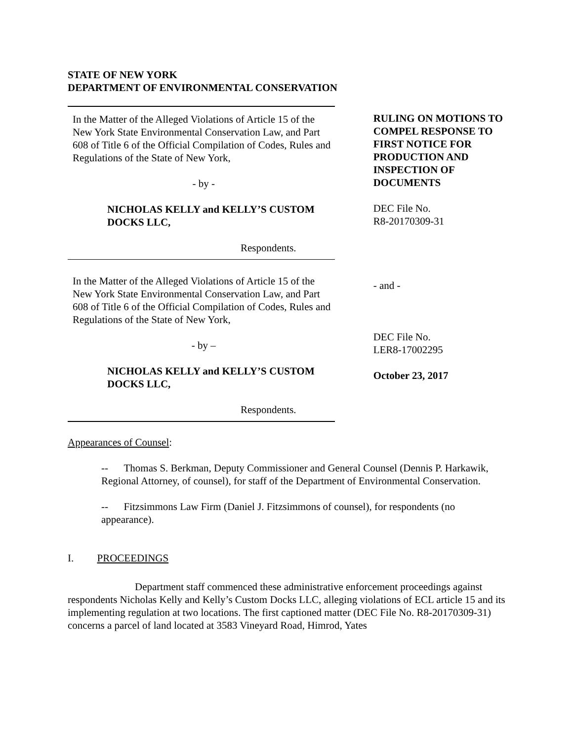STATE OF NEW YORK
DEPARTMENT OF ENVIRONMENTAL CONSERVATION
In the Matter of the Alleged Violations of Article 15 of the New York State Environmental Conservation Law, and Part 608 of Title 6 of the Official Compilation of Codes, Rules and Regulations of the State of New York,
- by -
NICHOLAS KELLY and KELLY’S CUSTOM DOCKS LLC,
Respondents.
In the Matter of the Alleged Violations of Article 15 of the New York State Environmental Conservation Law, and Part 608 of Title 6 of the Official Compilation of Codes, Rules and Regulations of the State of New York,
- by –
NICHOLAS KELLY and KELLY’S CUSTOM DOCKS LLC,
Respondents.
RULING ON MOTIONS TO COMPEL RESPONSE TO FIRST NOTICE FOR PRODUCTION AND INSPECTION OF DOCUMENTS
DEC File No.
R8-20170309-31
- and -
DEC File No.
LER8-17002295
October 23, 2017
Appearances of Counsel:
-- Thomas S. Berkman, Deputy Commissioner and General Counsel (Dennis P. Harkawik, Regional Attorney, of counsel), for staff of the Department of Environmental Conservation.
-- Fitzsimmons Law Firm (Daniel J. Fitzsimmons of counsel), for respondents (no appearance).
I. PROCEEDINGS
Department staff commenced these administrative enforcement proceedings against respondents Nicholas Kelly and Kelly’s Custom Docks LLC, alleging violations of ECL article 15 and its implementing regulation at two locations. The first captioned matter (DEC File No. R8-20170309-31) concerns a parcel of land located at 3583 Vineyard Road, Himrod, Yates